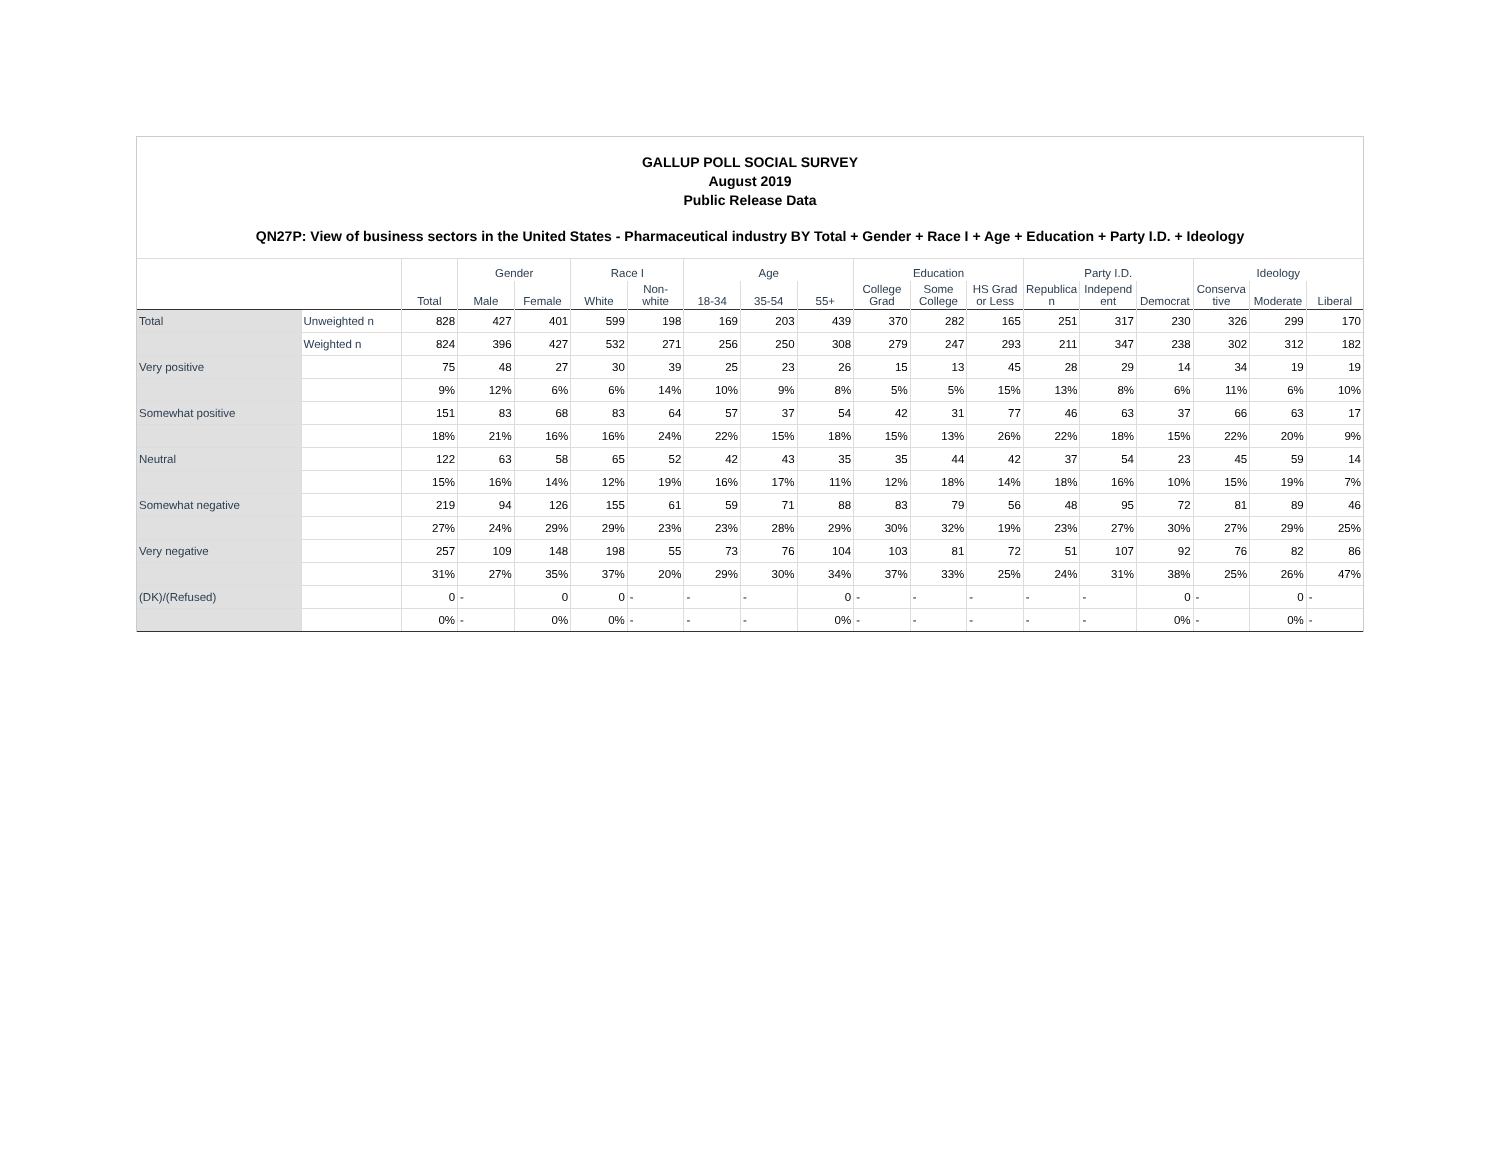GALLUP POLL SOCIAL SURVEY
August 2019
Public Release Data
QN27P: View of business sectors in the United States - Pharmaceutical industry BY Total + Gender + Race I + Age + Education + Party I.D. + Ideology
| | | Total | Gender | | Race I | | Age | | | Education | | | Party I.D. | | | Ideology | | |
| --- | --- | --- | --- | --- | --- | --- | --- | --- | --- | --- | --- | --- | --- | --- | --- | --- | --- | --- |
| | | | Male | Female | White | Non-white | 18-34 | 35-54 | 55+ | College Grad | Some College | HS Grad or Less | Republica n | Independ ent | Democrat | Conserva tive | Moderate | Liberal |
| Total | Unweighted n | 828 | 427 | 401 | 599 | 198 | 169 | 203 | 439 | 370 | 282 | 165 | 251 | 317 | 230 | 326 | 299 | 170 |
| | Weighted n | 824 | 396 | 427 | 532 | 271 | 256 | 250 | 308 | 279 | 247 | 293 | 211 | 347 | 238 | 302 | 312 | 182 |
| Very positive | | 75 | 48 | 27 | 30 | 39 | 25 | 23 | 26 | 15 | 13 | 45 | 28 | 29 | 14 | 34 | 19 | 19 |
| | | 9% | 12% | 6% | 6% | 14% | 10% | 9% | 8% | 5% | 5% | 15% | 13% | 8% | 6% | 11% | 6% | 10% |
| Somewhat positive | | 151 | 83 | 68 | 83 | 64 | 57 | 37 | 54 | 42 | 31 | 77 | 46 | 63 | 37 | 66 | 63 | 17 |
| | | 18% | 21% | 16% | 16% | 24% | 22% | 15% | 18% | 15% | 13% | 26% | 22% | 18% | 15% | 22% | 20% | 9% |
| Neutral | | 122 | 63 | 58 | 65 | 52 | 42 | 43 | 35 | 35 | 44 | 42 | 37 | 54 | 23 | 45 | 59 | 14 |
| | | 15% | 16% | 14% | 12% | 19% | 16% | 17% | 11% | 12% | 18% | 14% | 18% | 16% | 10% | 15% | 19% | 7% |
| Somewhat negative | | 219 | 94 | 126 | 155 | 61 | 59 | 71 | 88 | 83 | 79 | 56 | 48 | 95 | 72 | 81 | 89 | 46 |
| | | 27% | 24% | 29% | 29% | 23% | 23% | 28% | 29% | 30% | 32% | 19% | 23% | 27% | 30% | 27% | 29% | 25% |
| Very negative | | 257 | 109 | 148 | 198 | 55 | 73 | 76 | 104 | 103 | 81 | 72 | 51 | 107 | 92 | 76 | 82 | 86 |
| | | 31% | 27% | 35% | 37% | 20% | 29% | 30% | 34% | 37% | 33% | 25% | 24% | 31% | 38% | 25% | 26% | 47% |
| (DK)/(Refused) | | 0 | - | 0 | 0 | - | - | - | 0 | - | - | - | - | - | 0 | - | 0 | - |
| | | 0% | - | 0% | 0% | - | - | - | 0% | - | - | - | - | - | 0% | - | 0% | - |